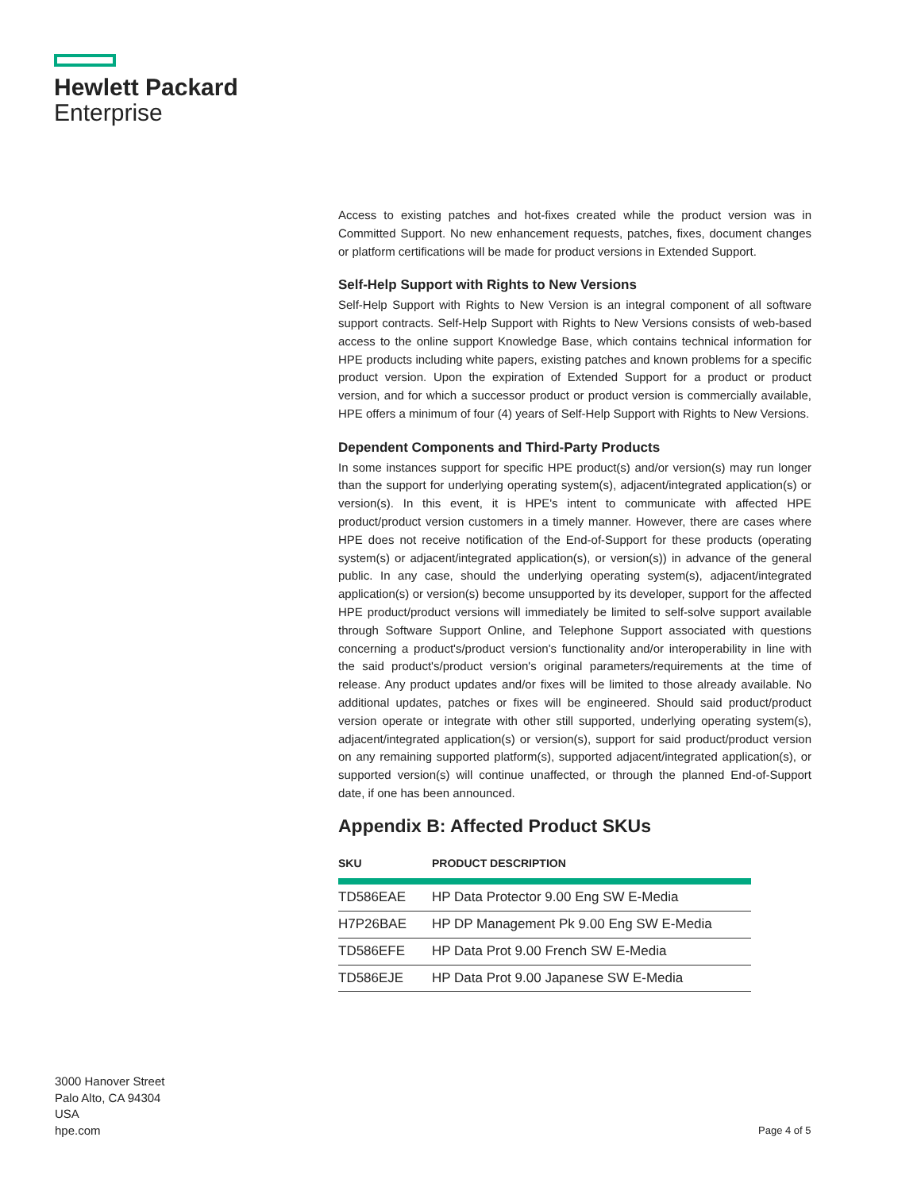Hewlett Packard
Enterprise
Access to existing patches and hot-fixes created while the product version was in Committed Support. No new enhancement requests, patches, fixes, document changes or platform certifications will be made for product versions in Extended Support.
Self-Help Support with Rights to New Versions
Self-Help Support with Rights to New Version is an integral component of all software support contracts. Self-Help Support with Rights to New Versions consists of web-based access to the online support Knowledge Base, which contains technical information for HPE products including white papers, existing patches and known problems for a specific product version. Upon the expiration of Extended Support for a product or product version, and for which a successor product or product version is commercially available, HPE offers a minimum of four (4) years of Self-Help Support with Rights to New Versions.
Dependent Components and Third-Party Products
In some instances support for specific HPE product(s) and/or version(s) may run longer than the support for underlying operating system(s), adjacent/integrated application(s) or version(s). In this event, it is HPE's intent to communicate with affected HPE product/product version customers in a timely manner. However, there are cases where HPE does not receive notification of the End-of-Support for these products (operating system(s) or adjacent/integrated application(s), or version(s)) in advance of the general public. In any case, should the underlying operating system(s), adjacent/integrated application(s) or version(s) become unsupported by its developer, support for the affected HPE product/product versions will immediately be limited to self-solve support available through Software Support Online, and Telephone Support associated with questions concerning a product's/product version's functionality and/or interoperability in line with the said product's/product version's original parameters/requirements at the time of release. Any product updates and/or fixes will be limited to those already available. No additional updates, patches or fixes will be engineered. Should said product/product version operate or integrate with other still supported, underlying operating system(s), adjacent/integrated application(s) or version(s), support for said product/product version on any remaining supported platform(s), supported adjacent/integrated application(s), or supported version(s) will continue unaffected, or through the planned End-of-Support date, if one has been announced.
Appendix B: Affected Product SKUs
| SKU | PRODUCT DESCRIPTION |
| --- | --- |
| TD586EAE | HP Data Protector 9.00 Eng SW E-Media |
| H7P26BAE | HP DP Management Pk 9.00 Eng SW E-Media |
| TD586EFE | HP Data Prot 9.00 French SW E-Media |
| TD586EJE | HP Data Prot 9.00 Japanese SW E-Media |
3000 Hanover Street
Palo Alto, CA 94304
USA
hpe.com
Page 4 of 5